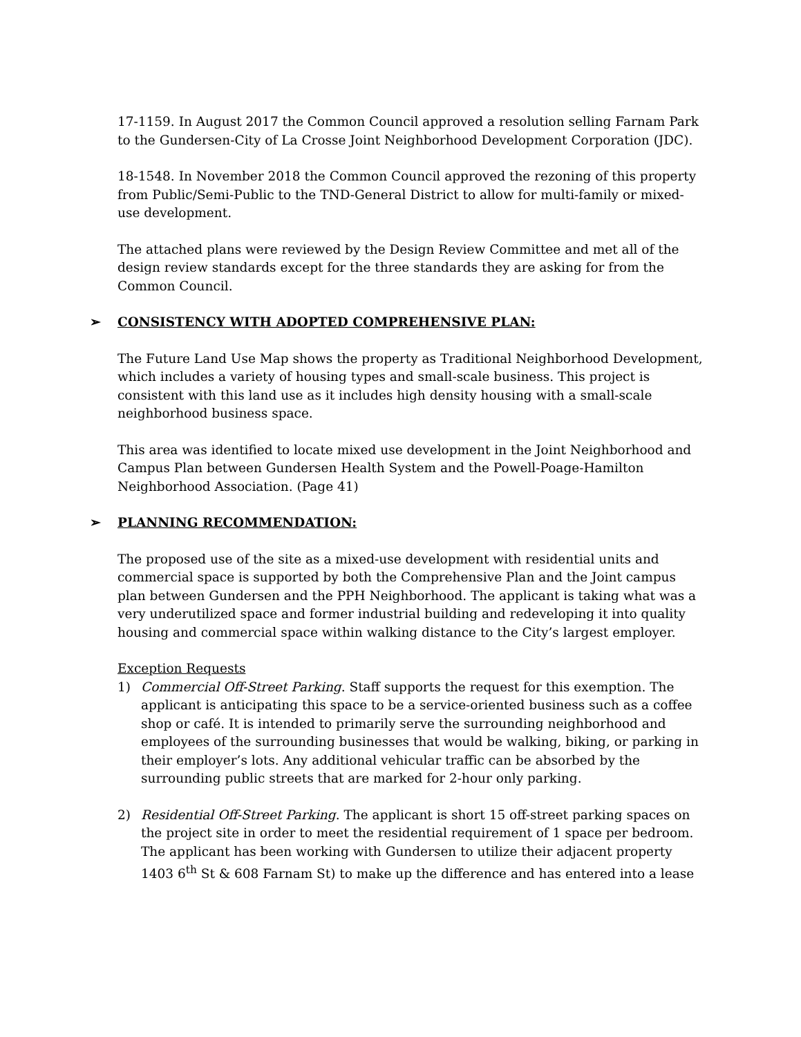17-1159. In August 2017 the Common Council approved a resolution selling Farnam Park to the Gundersen-City of La Crosse Joint Neighborhood Development Corporation (JDC).
18-1548. In November 2018 the Common Council approved the rezoning of this property from Public/Semi-Public to the TND-General District to allow for multi-family or mixed-use development.
The attached plans were reviewed by the Design Review Committee and met all of the design review standards except for the three standards they are asking for from the Common Council.
➢ CONSISTENCY WITH ADOPTED COMPREHENSIVE PLAN:
The Future Land Use Map shows the property as Traditional Neighborhood Development, which includes a variety of housing types and small-scale business. This project is consistent with this land use as it includes high density housing with a small-scale neighborhood business space.
This area was identified to locate mixed use development in the Joint Neighborhood and Campus Plan between Gundersen Health System and the Powell-Poage-Hamilton Neighborhood Association. (Page 41)
➢ PLANNING RECOMMENDATION:
The proposed use of the site as a mixed-use development with residential units and commercial space is supported by both the Comprehensive Plan and the Joint campus plan between Gundersen and the PPH Neighborhood. The applicant is taking what was a very underutilized space and former industrial building and redeveloping it into quality housing and commercial space within walking distance to the City’s largest employer.
Exception Requests
1) Commercial Off-Street Parking. Staff supports the request for this exemption. The applicant is anticipating this space to be a service-oriented business such as a coffee shop or café. It is intended to primarily serve the surrounding neighborhood and employees of the surrounding businesses that would be walking, biking, or parking in their employer’s lots. Any additional vehicular traffic can be absorbed by the surrounding public streets that are marked for 2-hour only parking.
2) Residential Off-Street Parking. The applicant is short 15 off-street parking spaces on the project site in order to meet the residential requirement of 1 space per bedroom. The applicant has been working with Gundersen to utilize their adjacent property 1403 6<sup>th</sup> St & 608 Farnam St) to make up the difference and has entered into a lease